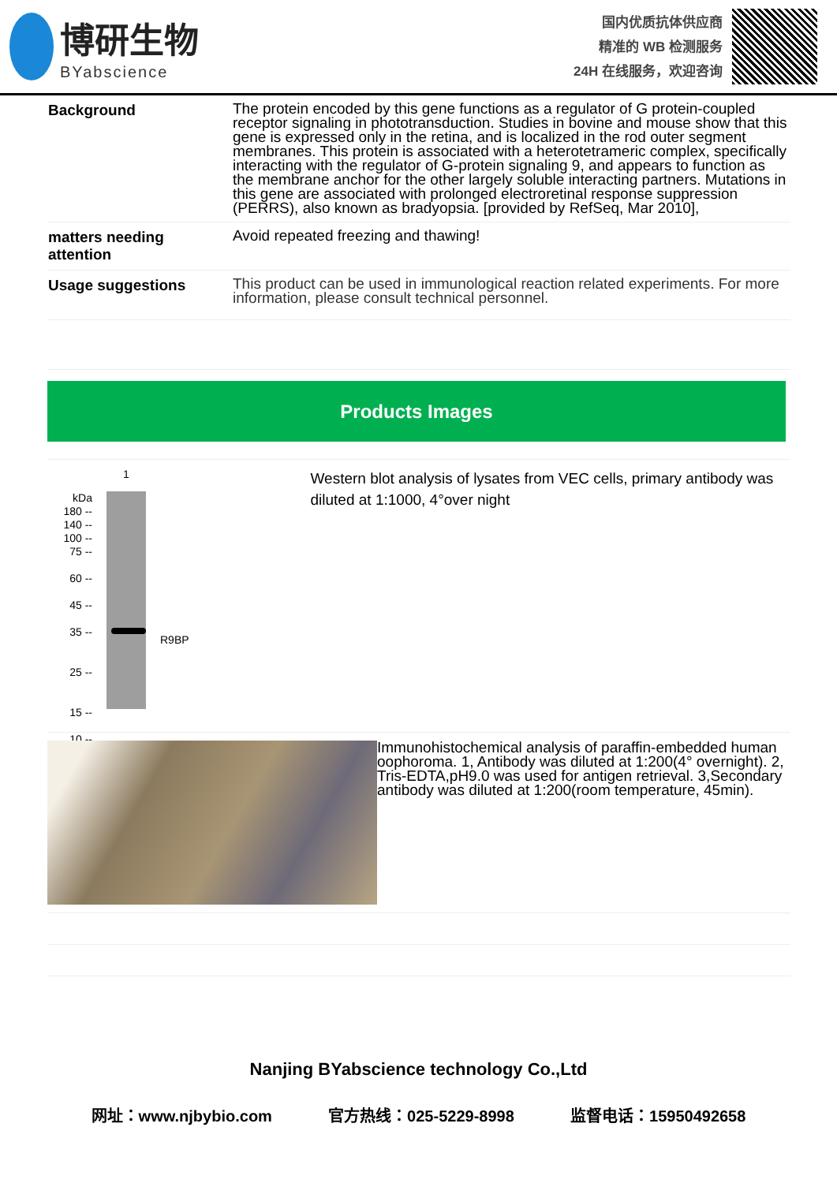博研生物
BYabscience
国内优质抗体供应商
精准的 WB 检测服务
24H 在线服务，欢迎咨询
| Background | The protein encoded by this gene functions as a regulator of G protein-coupled receptor signaling in phototransduction. Studies in bovine and mouse show that this gene is expressed only in the retina, and is localized in the rod outer segment membranes. This protein is associated with a heterotetrameric complex, specifically interacting with the regulator of G-protein signaling 9, and appears to function as the membrane anchor for the other largely soluble interacting partners. Mutations in this gene are associated with prolonged electroretinal response suppression (PERRS), also known as bradyopsia. [provided by RefSeq, Mar 2010], |
| matters needing attention | Avoid repeated freezing and thawing! |
| Usage suggestions | This product can be used in immunological reaction related experiments. For more information, please consult technical personnel. |
Products Images
kDa
180 --
140 --
100 --
75 --
60 --
45 --
35 --
25 --
15 --
10 --
1
R9BP
Western blot analysis of lysates from VEC cells, primary antibody was diluted at 1:1000, 4°over night
Immunohistochemical analysis of paraffin-embedded human oophoroma. 1, Antibody was diluted at 1:200(4° overnight). 2, Tris-EDTA,pH9.0 was used for antigen retrieval. 3,Secondary antibody was diluted at 1:200(room temperature, 45min).
Nanjing BYabscience technology Co.,Ltd
网址：www.njbybio.com 官方热线：025-5229-8998 监督电话：15950492658